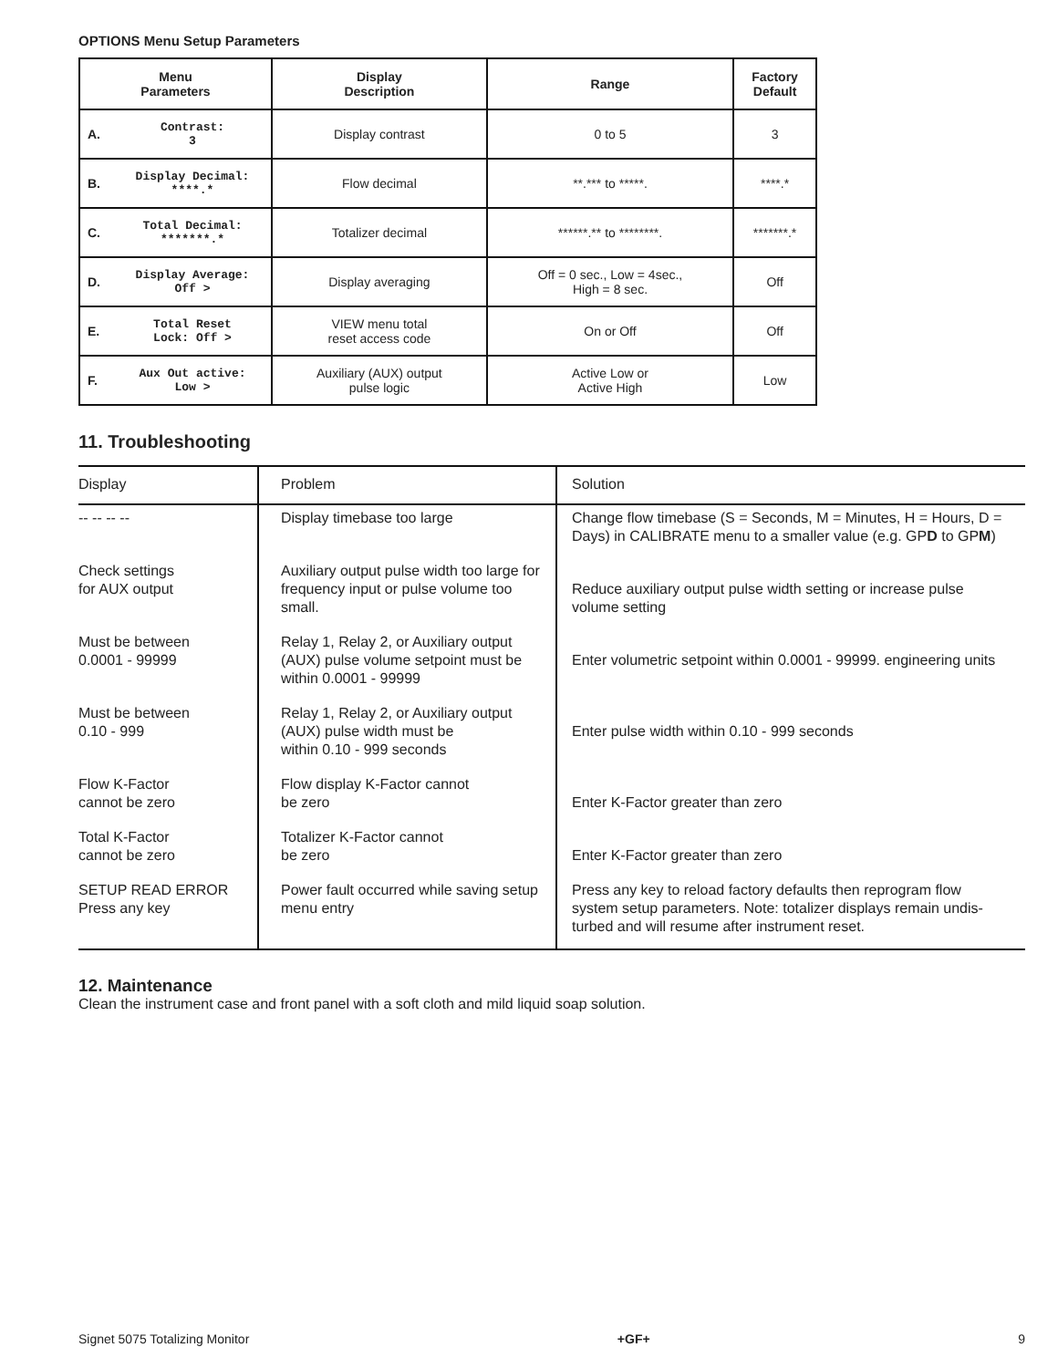OPTIONS Menu Setup Parameters
| Menu Parameters | | Display Description | Range | Factory Default |
| --- | --- | --- | --- | --- |
| A. | Contrast: 3 | Display contrast | 0 to 5 | 3 |
| B. | Display Decimal: ****.* | Flow decimal | **.*** to *****. | ****.* |
| C. | Total Decimal: *******.* | Totalizer decimal | ******.** to ********. | *******.* |
| D. | Display Average: Off > | Display averaging | Off = 0 sec., Low = 4sec., High = 8 sec. | Off |
| E. | Total Reset Lock: Off > | VIEW menu total reset access code | On or Off | Off |
| F. | Aux Out active: Low > | Auxiliary (AUX) output pulse logic | Active Low or Active High | Low |
11. Troubleshooting
| Display | Problem | Solution |
| --- | --- | --- |
| -- -- -- -- | Display timebase too large | Change flow timebase (S = Seconds, M = Minutes, H = Hours, D = Days) in CALIBRATE menu to a smaller value (e.g. GP D to GP M ) |
| Check settings for AUX output | Auxiliary output pulse width too large for frequency input or pulse volume too small. | Reduce auxiliary output pulse width setting or increase pulse volume setting |
| Must be between 0.0001 - 99999 | Relay 1, Relay 2, or Auxiliary output (AUX) pulse volume setpoint must be within 0.0001 - 99999 | Enter volumetric setpoint within 0.0001 - 99999. engineering units |
| Must be between 0.10 - 999 | Relay 1, Relay 2, or Auxiliary output (AUX) pulse width must be within 0.10 - 999 seconds | Enter pulse width within 0.10 - 999 seconds |
| Flow K-Factor cannot be zero | Flow display K-Factor cannot be zero | Enter K-Factor greater than zero |
| Total K-Factor cannot be zero | Totalizer K-Factor cannot be zero | Enter K-Factor greater than zero |
| SETUP READ ERROR Press any key | Power fault occurred while saving setup menu entry | Press any key to reload factory defaults then reprogram flow system setup parameters. Note: totalizer displays remain undis-turbed and will resume after instrument reset. |
12. Maintenance
Clean the instrument case and front panel with a soft cloth and mild liquid soap solution.
Signet 5075 Totalizing Monitor +GF+ 9